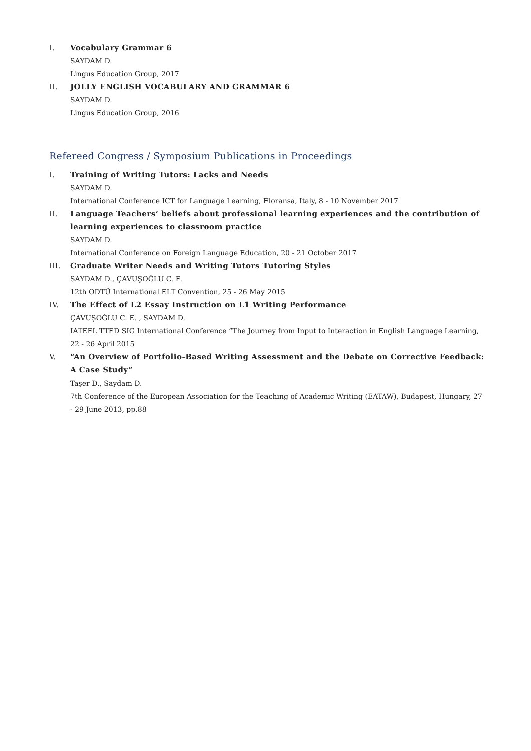I. Vocabulary Grammar 6
SAYDAM D.
Lingus Education Group, 2017
II. JOLLY ENGLISH VOCABULARY AND GRAMMAR 6
SAYDAM D.
Lingus Education Group, 2016
Refereed Congress / Symposium Publications in Proceedings
I. Training of Writing Tutors: Lacks and Needs
SAYDAM D.
International Conference ICT for Language Learning, Floransa, Italy, 8 - 10 November 2017
II. Language Teachers’ beliefs about professional learning experiences and the contribution of learning experiences to classroom practice
SAYDAM D.
International Conference on Foreign Language Education, 20 - 21 October 2017
III. Graduate Writer Needs and Writing Tutors Tutoring Styles
SAYDAM D., ÇAVUŞOĞLU C. E.
12th ODTÜ International ELT Convention, 25 - 26 May 2015
IV. The Effect of L2 Essay Instruction on L1 Writing Performance
ÇAVUŞOĞLU C. E. , SAYDAM D.
IATEFL TTED SIG International Conference “The Journey from Input to Interaction in English Language Learning, 22 - 26 April 2015
V. “An Overview of Portfolio-Based Writing Assessment and the Debate on Corrective Feedback: A Case Study”
Taşer D., Saydam D.
7th Conference of the European Association for the Teaching of Academic Writing (EATAW), Budapest, Hungary, 27 - 29 June 2013, pp.88